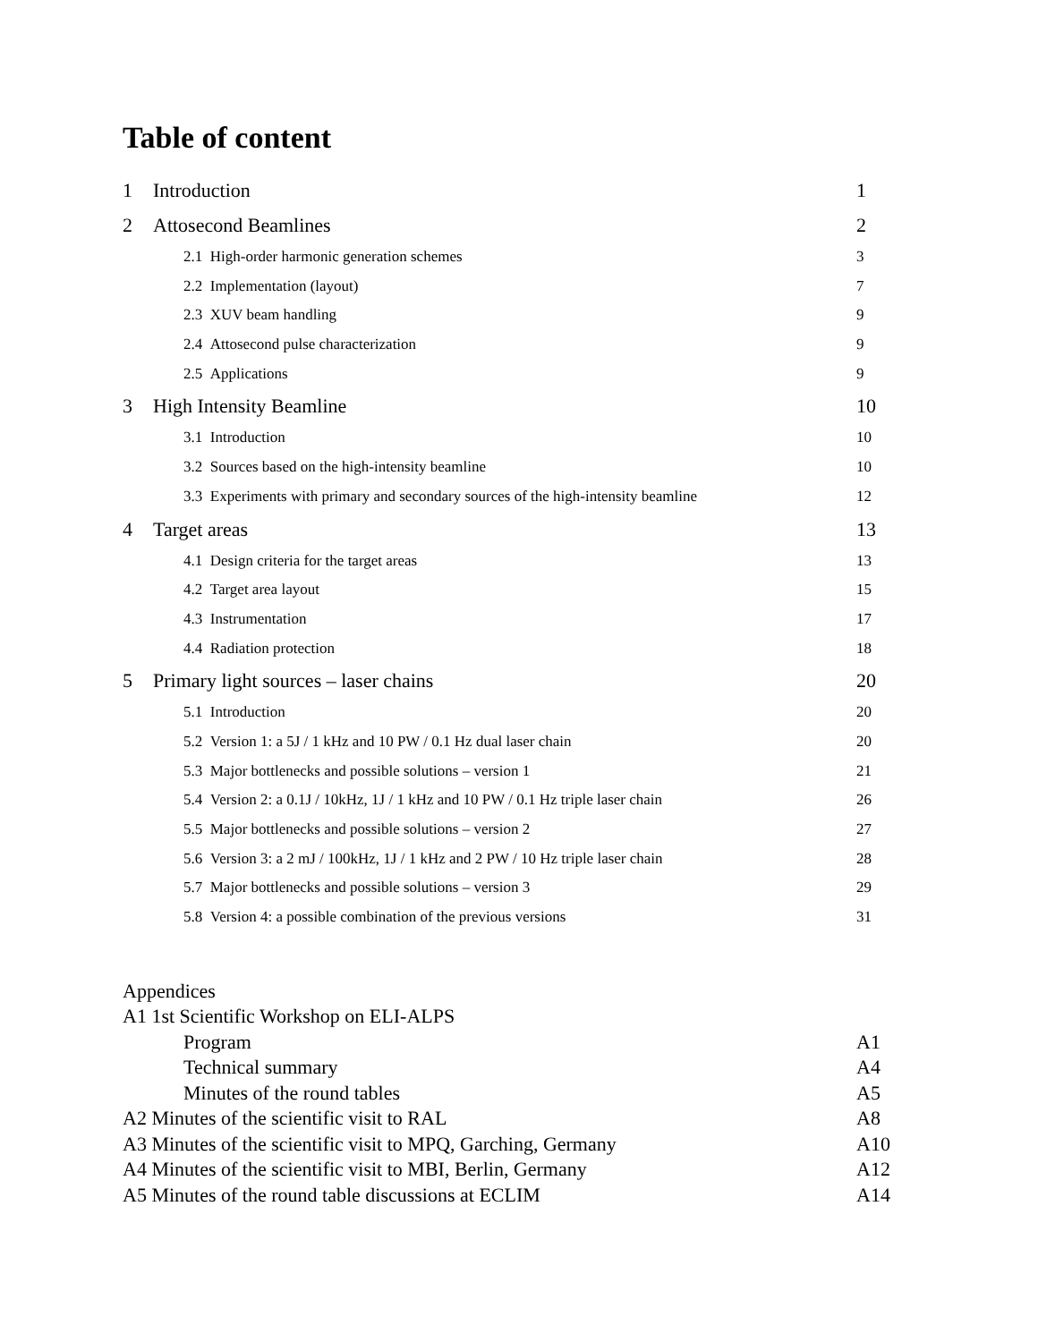Table of content
1 Introduction 1
2 Attosecond Beamlines 2
2.1 High-order harmonic generation schemes 3
2.2 Implementation (layout) 7
2.3 XUV beam handling 9
2.4 Attosecond pulse characterization 9
2.5 Applications 9
3 High Intensity Beamline 10
3.1 Introduction 10
3.2 Sources based on the high-intensity beamline 10
3.3 Experiments with primary and secondary sources of the high-intensity beamline 12
4 Target areas 13
4.1 Design criteria for the target areas 13
4.2 Target area layout 15
4.3 Instrumentation 17
4.4 Radiation protection 18
5 Primary light sources – laser chains 20
5.1 Introduction 20
5.2 Version 1: a 5J / 1 kHz and 10 PW / 0.1 Hz dual laser chain 20
5.3 Major bottlenecks and possible solutions – version 1 21
5.4 Version 2: a 0.1J / 10kHz, 1J / 1 kHz and 10 PW / 0.1 Hz triple laser chain 26
5.5 Major bottlenecks and possible solutions – version 2 27
5.6 Version 3: a 2 mJ / 100kHz, 1J / 1 kHz and 2 PW / 10 Hz triple laser chain 28
5.7 Major bottlenecks and possible solutions – version 3 29
5.8 Version 4: a possible combination of the previous versions 31
Appendices
A1 1st Scientific Workshop on ELI-ALPS
Program A1
Technical summary A4
Minutes of the round tables A5
A2 Minutes of the scientific visit to RAL A8
A3 Minutes of the scientific visit to MPQ, Garching, Germany A10
A4 Minutes of the scientific visit to MBI, Berlin, Germany A12
A5 Minutes of the round table discussions at ECLIM A14